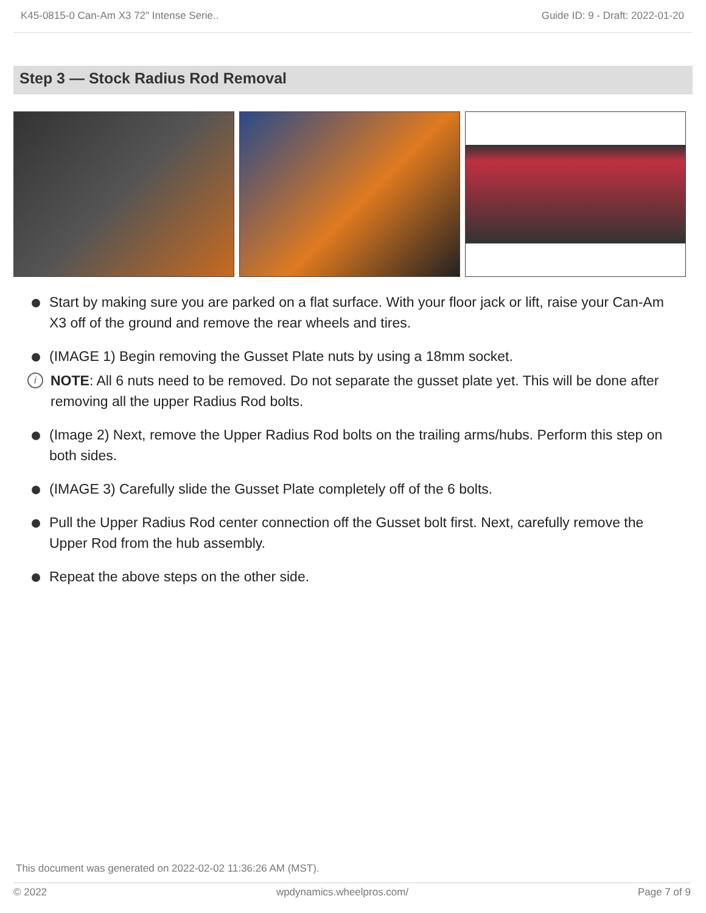K45-0815-0 Can-Am X3 72" Intense Serie.. Guide ID: 9 - Draft: 2022-01-20
Step 3 — Stock Radius Rod Removal
Start by making sure you are parked on a flat surface. With your floor jack or lift, raise your Can-Am X3 off of the ground and remove the rear wheels and tires.
(IMAGE 1) Begin removing the Gusset Plate nuts by using a 18mm socket.
i NOTE: All 6 nuts need to be removed. Do not separate the gusset plate yet. This will be done after removing all the upper Radius Rod bolts.
(Image 2) Next, remove the Upper Radius Rod bolts on the trailing arms/hubs. Perform this step on both sides.
(IMAGE 3) Carefully slide the Gusset Plate completely off of the 6 bolts.
Pull the Upper Radius Rod center connection off the Gusset bolt first. Next, carefully remove the Upper Rod from the hub assembly.
Repeat the above steps on the other side.
This document was generated on 2022-02-02 11:36:26 AM (MST).
© 2022 wpdynamics.wheelpros.com/ Page 7 of 9